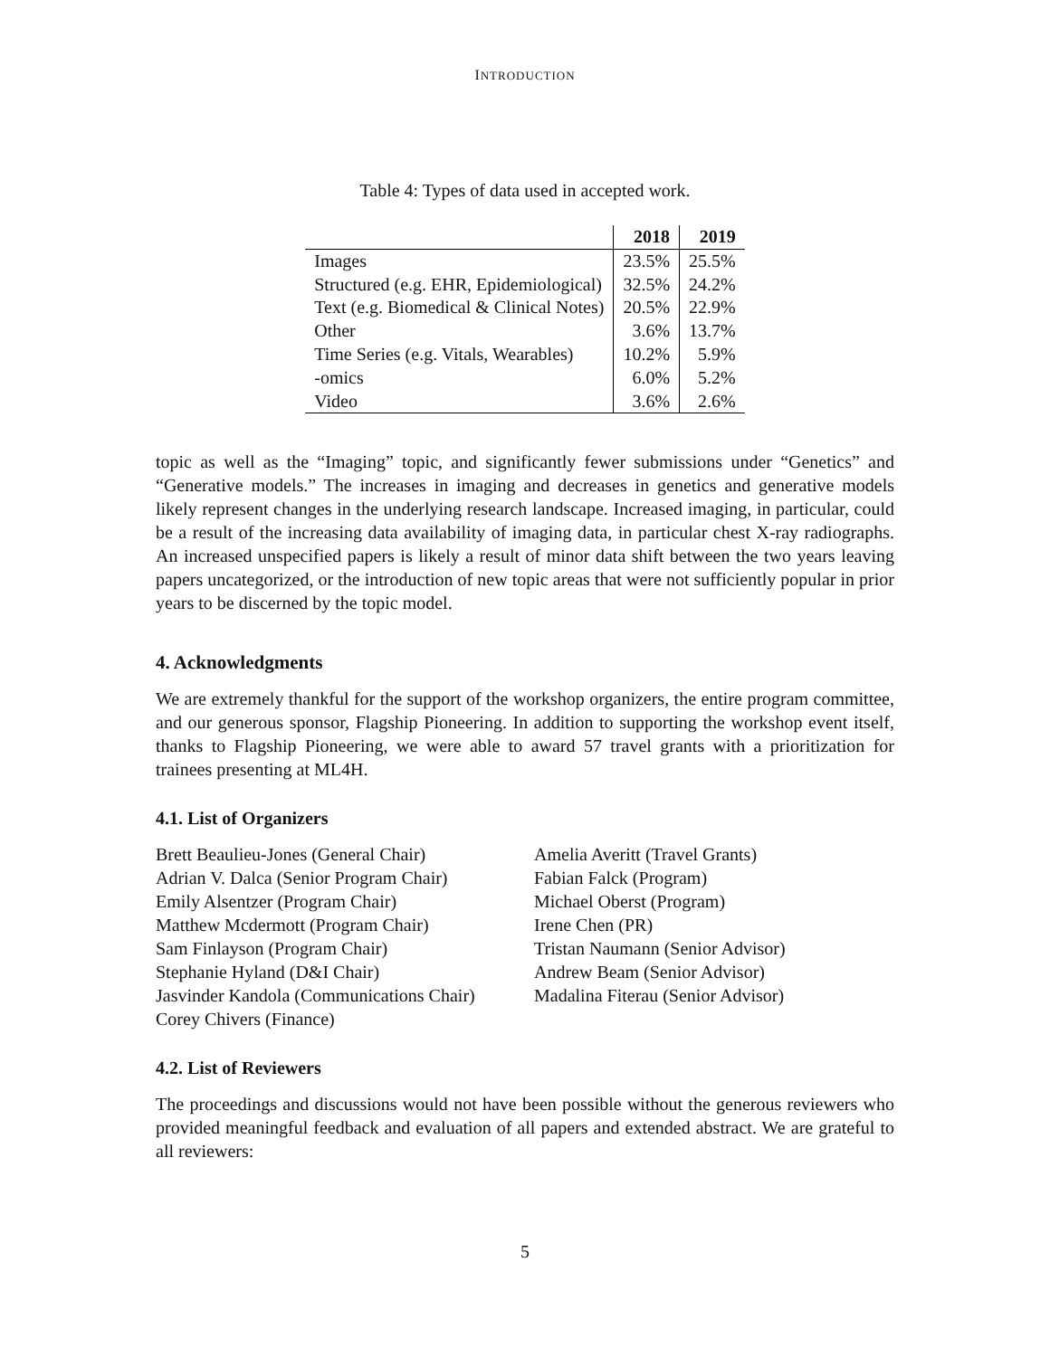INTRODUCTION
Table 4: Types of data used in accepted work.
| | 2018 | 2019 |
| --- | --- | --- |
| Images | 23.5% | 25.5% |
| Structured (e.g. EHR, Epidemiological) | 32.5% | 24.2% |
| Text (e.g. Biomedical & Clinical Notes) | 20.5% | 22.9% |
| Other | 3.6% | 13.7% |
| Time Series (e.g. Vitals, Wearables) | 10.2% | 5.9% |
| -omics | 6.0% | 5.2% |
| Video | 3.6% | 2.6% |
topic as well as the “Imaging” topic, and significantly fewer submissions under “Genetics” and “Generative models.” The increases in imaging and decreases in genetics and generative models likely represent changes in the underlying research landscape. Increased imaging, in particular, could be a result of the increasing data availability of imaging data, in particular chest X-ray radiographs. An increased unspecified papers is likely a result of minor data shift between the two years leaving papers uncategorized, or the introduction of new topic areas that were not sufficiently popular in prior years to be discerned by the topic model.
4. Acknowledgments
We are extremely thankful for the support of the workshop organizers, the entire program committee, and our generous sponsor, Flagship Pioneering. In addition to supporting the workshop event itself, thanks to Flagship Pioneering, we were able to award 57 travel grants with a prioritization for trainees presenting at ML4H.
4.1. List of Organizers
Brett Beaulieu-Jones (General Chair)
Adrian V. Dalca (Senior Program Chair)
Emily Alsentzer (Program Chair)
Matthew Mcdermott (Program Chair)
Sam Finlayson (Program Chair)
Stephanie Hyland (D&I Chair)
Jasvinder Kandola (Communications Chair)
Corey Chivers (Finance)
Amelia Averitt (Travel Grants)
Fabian Falck (Program)
Michael Oberst (Program)
Irene Chen (PR)
Tristan Naumann (Senior Advisor)
Andrew Beam (Senior Advisor)
Madalina Fiterau (Senior Advisor)
4.2. List of Reviewers
The proceedings and discussions would not have been possible without the generous reviewers who provided meaningful feedback and evaluation of all papers and extended abstract. We are grateful to all reviewers:
5